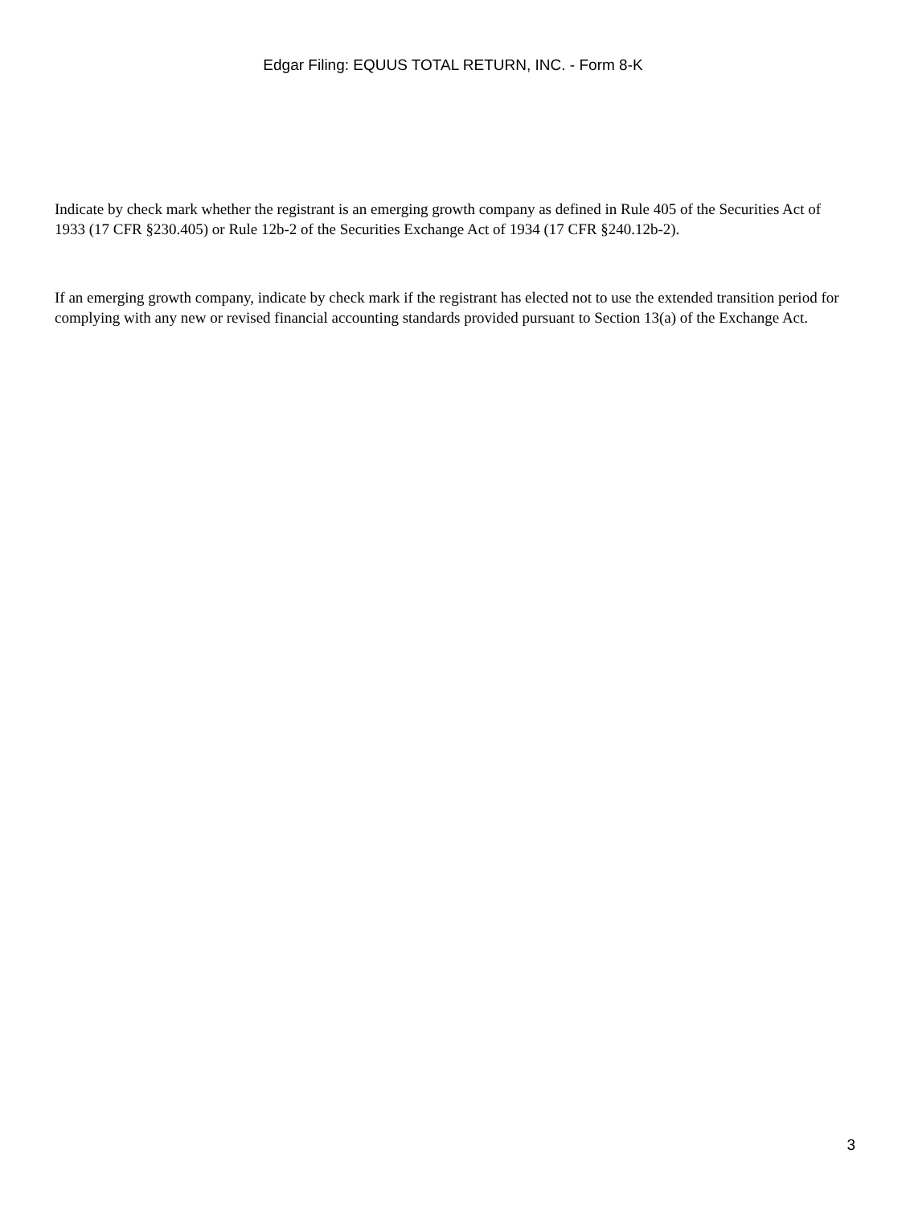Edgar Filing: EQUUS TOTAL RETURN, INC. - Form 8-K
Indicate by check mark whether the registrant is an emerging growth company as defined in Rule 405 of the Securities Act of 1933 (17 CFR §230.405) or Rule 12b-2 of the Securities Exchange Act of 1934 (17 CFR §240.12b-2).
If an emerging growth company, indicate by check mark if the registrant has elected not to use the extended transition period for complying with any new or revised financial accounting standards provided pursuant to Section 13(a) of the Exchange Act.
3